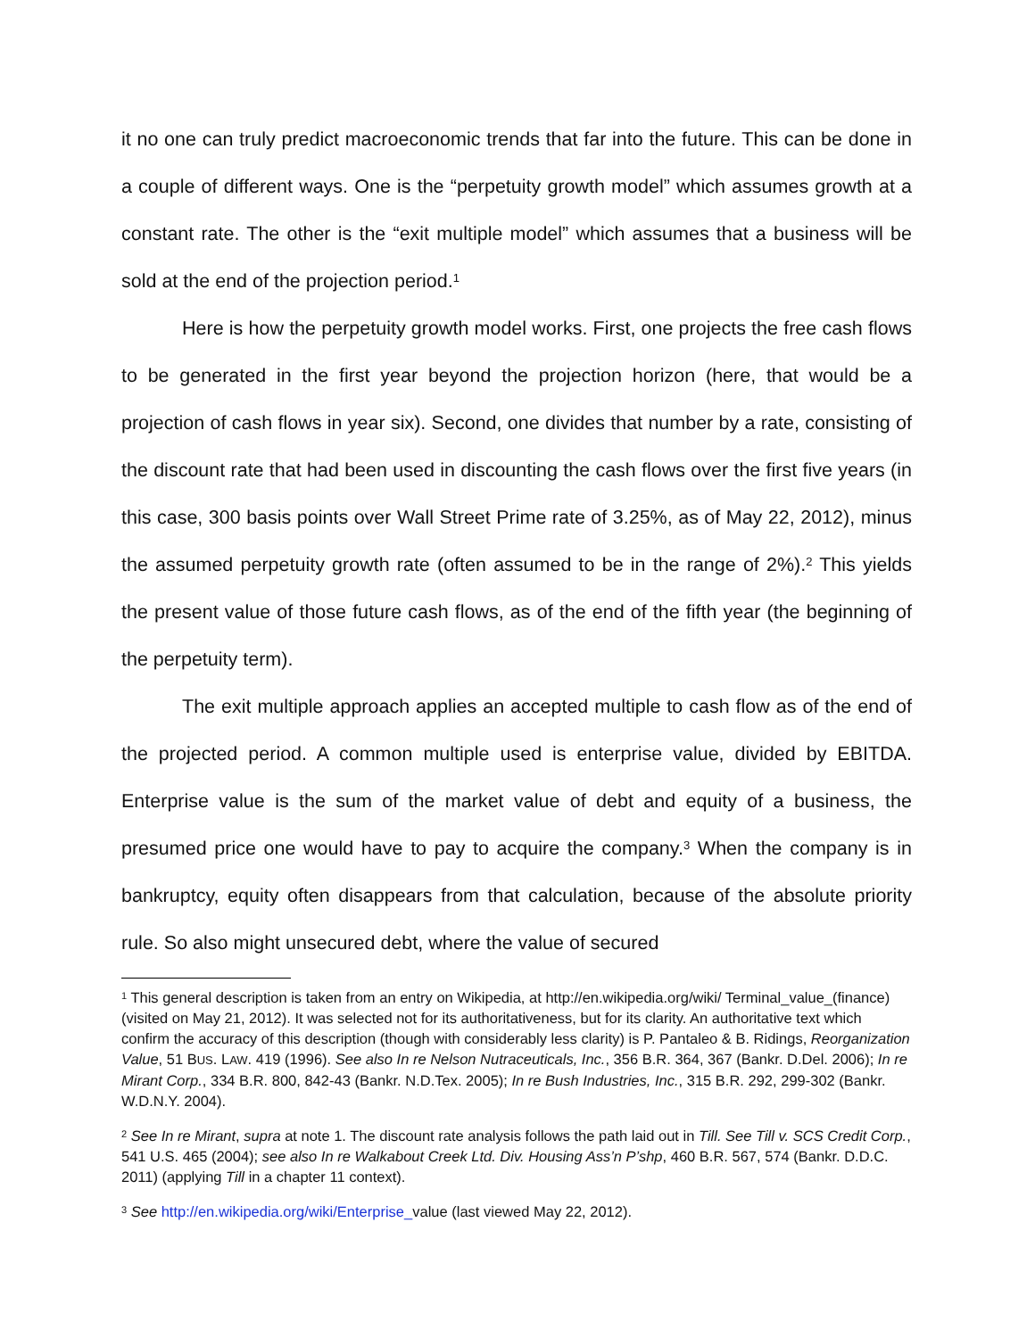it no one can truly predict macroeconomic trends that far into the future. This can be done in a couple of different ways. One is the “perpetuity growth model” which assumes growth at a constant rate. The other is the “exit multiple model” which assumes that a business will be sold at the end of the projection period.<sup>1</sup>
Here is how the perpetuity growth model works. First, one projects the free cash flows to be generated in the first year beyond the projection horizon (here, that would be a projection of cash flows in year six). Second, one divides that number by a rate, consisting of the discount rate that had been used in discounting the cash flows over the first five years (in this case, 300 basis points over Wall Street Prime rate of 3.25%, as of May 22, 2012), minus the assumed perpetuity growth rate (often assumed to be in the range of 2%).<sup>2</sup> This yields the present value of those future cash flows, as of the end of the fifth year (the beginning of the perpetuity term).
The exit multiple approach applies an accepted multiple to cash flow as of the end of the projected period. A common multiple used is enterprise value, divided by EBITDA. Enterprise value is the sum of the market value of debt and equity of a business, the presumed price one would have to pay to acquire the company.<sup>3</sup> When the company is in bankruptcy, equity often disappears from that calculation, because of the absolute priority rule. So also might unsecured debt, where the value of secured
<sup>1</sup> This general description is taken from an entry on Wikipedia, at http://en.wikipedia.org/wiki/ Terminal_value_(finance)(visited on May 21, 2012). It was selected not for its authoritativeness, but for its clarity. An authoritative text which confirm the accuracy of this description (though with considerably less clarity) is P. Pantaleo & B. Ridings, Reorganization Value, 51 BUS. LAW. 419 (1996). See also In re Nelson Nutraceuticals, Inc., 356 B.R. 364, 367 (Bankr. D.Del. 2006); In re Mirant Corp., 334 B.R. 800, 842-43 (Bankr. N.D.Tex. 2005); In re Bush Industries, Inc., 315 B.R. 292, 299-302 (Bankr. W.D.N.Y. 2004).
<sup>2</sup> See In re Mirant, supra at note 1. The discount rate analysis follows the path laid out in Till. See Till v. SCS Credit Corp., 541 U.S. 465 (2004); see also In re Walkabout Creek Ltd. Div. Housing Ass’n P’shp, 460 B.R. 567, 574 (Bankr. D.D.C. 2011) (applying Till in a chapter 11 context).
<sup>3</sup> See http://en.wikipedia.org/wiki/Enterprise_value (last viewed May 22, 2012).